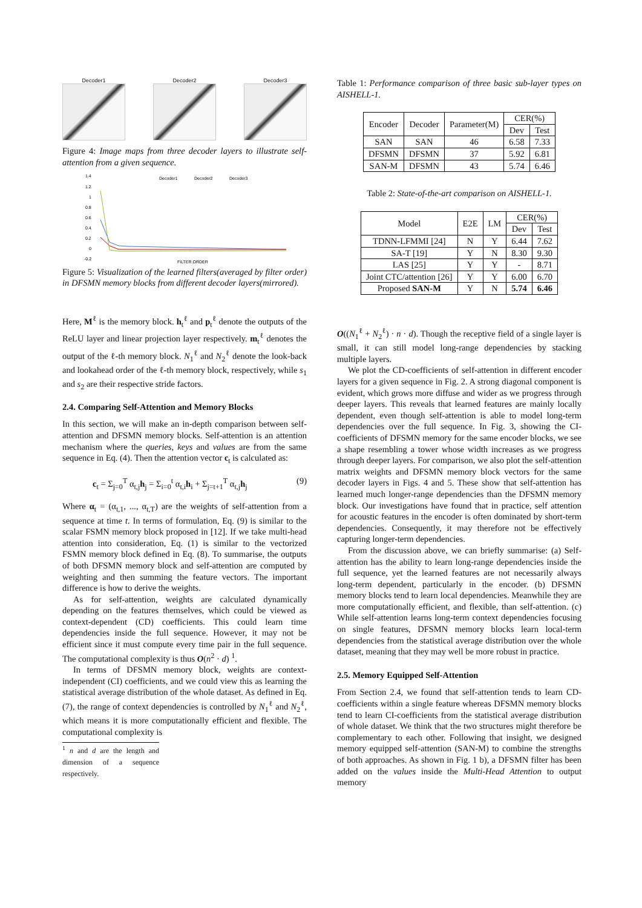Decoder1 Decoder2 Decoder3
Figure 4: Image maps from three decoder layers to illustrate self-attention from a given sequence.
1.4
1.2
1
0.8
0.6
0.4
0.2
0
-0.2
Decoder1
Decoder2
Decoder3
FILTER ORDER
Figure 5: Visualization of the learned filters(averaged by filter order) in DFSMN memory blocks from different decoder layers(mirrored).
Here, M<sup>ℓ</sup> is the memory block. h<sub>t</sub><sup>ℓ</sup> and p<sub>t</sub><sup>ℓ</sup> denote the outputs of the ReLU layer and linear projection layer respectively. m<sub>t</sub><sup>ℓ</sup> denotes the output of the ℓ-th memory block. N<sub>1</sub><sup>ℓ</sup> and N<sub>2</sub><sup>ℓ</sup> denote the look-back and lookahead order of the ℓ-th memory block, respectively, while s<sub>1</sub> and s<sub>2</sub> are their respective stride factors.
2.4. Comparing Self-Attention and Memory Blocks
In this section, we will make an in-depth comparison between self-attention and DFSMN memory blocks. Self-attention is an attention mechanism where the queries, keys and values are from the same sequence in Eq. (4). Then the attention vector c<sub>t</sub> is calculated as:
c<sub>t</sub> = Σ<sub>j=0</sub><sup>T</sup> α<sub>t,j</sub>h<sub>j</sub> = Σ<sub>i=0</sub><sup>t</sup> α<sub>t,i</sub>h<sub>i</sub> + Σ<sub>j=t+1</sub><sup>T</sup> α<sub>t,j</sub>h<sub>j</sub> (9)
Where α<sub>t</sub> = (α<sub>t,1</sub>, ..., α<sub>t,T</sub>) are the weights of self-attention from a sequence at time t. In terms of formulation, Eq. (9) is similar to the scalar FSMN memory block proposed in [12]. If we take multi-head attention into consideration, Eq. (1) is similar to the vectorized FSMN memory block defined in Eq. (8). To summarise, the outputs of both DFSMN memory block and self-attention are computed by weighting and then summing the feature vectors. The important difference is how to derive the weights.
As for self-attention, weights are calculated dynamically depending on the features themselves, which could be viewed as context-dependent (CD) coefficients. This could learn time dependencies inside the full sequence. However, it may not be efficient since it must compute every time pair in the full sequence. The computational complexity is thus O(n<sup>2</sup> · d) <sup>1</sup>.
In terms of DFSMN memory block, weights are context-independent (CI) coefficients, and we could view this as learning the statistical average distribution of the whole dataset. As defined in Eq. (7), the range of context dependencies is controlled by N<sub>1</sub><sup>ℓ</sup> and N<sub>2</sub><sup>ℓ</sup>, which means it is more computationally efficient and flexible. The computational complexity is
<sup>1</sup> n and d are the length and dimension of a sequence respectively.
Table 1: Performance comparison of three basic sub-layer types on AISHELL-1.
| Encoder | Decoder | Parameter(M) | CER(%) | |
| --- | --- | --- | --- | --- |
| | | | Dev | Test |
| SAN | SAN | 46 | 6.58 | 7.33 |
| DFSMN | DFSMN | 37 | 5.92 | 6.81 |
| SAN-M | DFSMN | 43 | 5.74 | 6.46 |
Table 2: State-of-the-art comparison on AISHELL-1.
| Model | E2E | LM | CER(%) | |
| --- | --- | --- | --- | --- |
| | | | Dev | Test |
| TDNN-LFMMI [24] | N | Y | 6.44 | 7.62 |
| SA-T [19] | Y | N | 8.30 | 9.30 |
| LAS [25] | Y | Y | - | 8.71 |
| Joint CTC/attention [26] | Y | Y | 6.00 | 6.70 |
| Proposed SAN-M | Y | N | 5.74 | 6.46 |
O((N<sub>1</sub><sup>ℓ</sup> + N<sub>2</sub><sup>ℓ</sup>) · n · d). Though the receptive field of a single layer is small, it can still model long-range dependencies by stacking multiple layers.
We plot the CD-coefficients of self-attention in different encoder layers for a given sequence in Fig. 2. A strong diagonal component is evident, which grows more diffuse and wider as we progress through deeper layers. This reveals that learned features are mainly locally dependent, even though self-attention is able to model long-term dependencies over the full sequence. In Fig. 3, showing the CI-coefficients of DFSMN memory for the same encoder blocks, we see a shape resembling a tower whose width increases as we progress through deeper layers. For comparison, we also plot the self-attention matrix weights and DFSMN memory block vectors for the same decoder layers in Figs. 4 and 5. These show that self-attention has learned much longer-range dependencies than the DFSMN memory block. Our investigations have found that in practice, self attention for acoustic features in the encoder is often dominated by short-term dependencies. Consequently, it may therefore not be effectively capturing longer-term dependencies.
From the discussion above, we can briefly summarise: (a) Self-attention has the ability to learn long-range dependencies inside the full sequence, yet the learned features are not necessarily always long-term dependent, particularly in the encoder. (b) DFSMN memory blocks tend to learn local dependencies. Meanwhile they are more computationally efficient, and flexible, than self-attention. (c) While self-attention learns long-term context dependencies focusing on single features, DFSMN memory blocks learn local-term dependencies from the statistical average distribution over the whole dataset, meaning that they may well be more robust in practice.
2.5. Memory Equipped Self-Attention
From Section 2.4, we found that self-attention tends to learn CD-coefficients within a single feature whereas DFSMN memory blocks tend to learn CI-coefficients from the statistical average distribution of whole dataset. We think that the two structures might therefore be complementary to each other. Following that insight, we designed memory equipped self-attention (SAN-M) to combine the strengths of both approaches. As shown in Fig. 1 b), a DFSMN filter has been added on the values inside the Multi-Head Attention to output memory